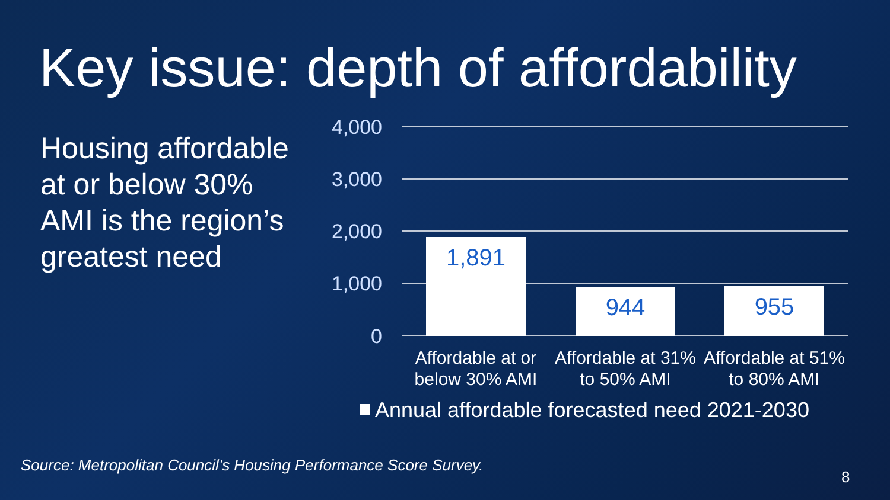Key issue: depth of affordability
Housing affordable at or below 30% AMI is the region’s greatest need
4,000
3,000
2,000
1,000
0
1,891
944
955
Affordable at or
below 30% AMI
Affordable at 31%
to 50% AMI
Affordable at 51%
to 80% AMI
Annual affordable forecasted need 2021-2030
Source: Metropolitan Council’s Housing Performance Score Survey.
8